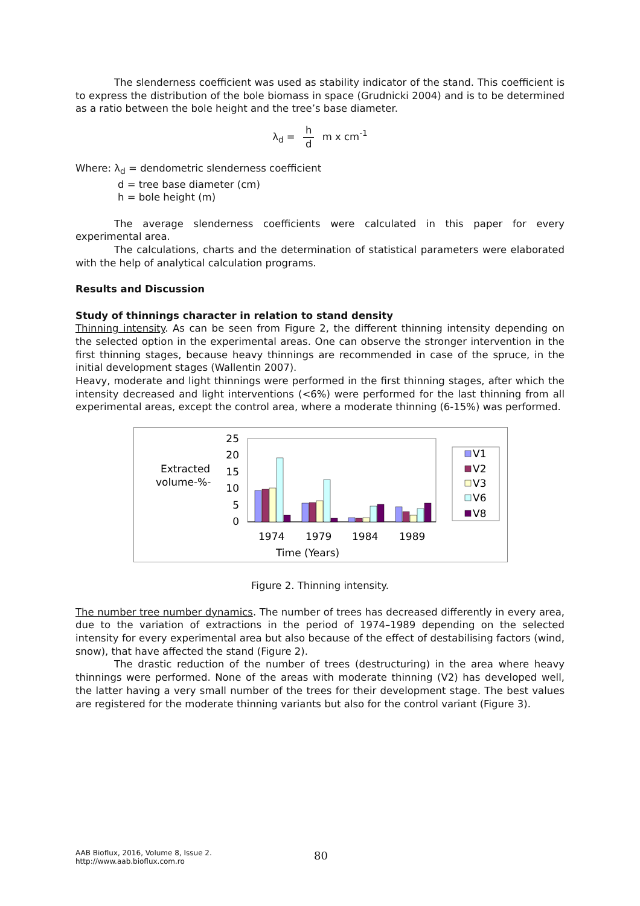The slenderness coefficient was used as stability indicator of the stand. This coefficient is to express the distribution of the bole biomass in space (Grudnicki 2004) and is to be determined as a ratio between the bole height and the tree’s base diameter.
λ<sub>d</sub> = h d m x cm<sup>-1</sup>
Where: λ<sub>d</sub> = dendometric slenderness coefficient
d = tree base diameter (cm)
h = bole height (m)
The average slenderness coefficients were calculated in this paper for every experimental area.
The calculations, charts and the determination of statistical parameters were elaborated with the help of analytical calculation programs.
Results and Discussion
Study of thinnings character in relation to stand density
Thinning intensity. As can be seen from Figure 2, the different thinning intensity depending on the selected option in the experimental areas. One can observe the stronger intervention in the first thinning stages, because heavy thinnings are recommended in case of the spruce, in the initial development stages (Wallentin 2007).
Heavy, moderate and light thinnings were performed in the first thinning stages, after which the intensity decreased and light interventions (<6%) were performed for the last thinning from all experimental areas, except the control area, where a moderate thinning (6-15%) was performed.
Extracted
volume-%-
25
20
15
10
5
0
1974
1979
1984
1989
Time (Years)
V1
V2
V3
V6
V8
Figure 2. Thinning intensity.
The number tree number dynamics. The number of trees has decreased differently in every area, due to the variation of extractions in the period of 1974–1989 depending on the selected intensity for every experimental area but also because of the effect of destabilising factors (wind, snow), that have affected the stand (Figure 2).
The drastic reduction of the number of trees (destructuring) in the area where heavy thinnings were performed. None of the areas with moderate thinning (V2) has developed well, the latter having a very small number of the trees for their development stage. The best values are registered for the moderate thinning variants but also for the control variant (Figure 3).
AAB Bioflux, 2016, Volume 8, Issue 2.
http://www.aab.bioflux.com.ro
80